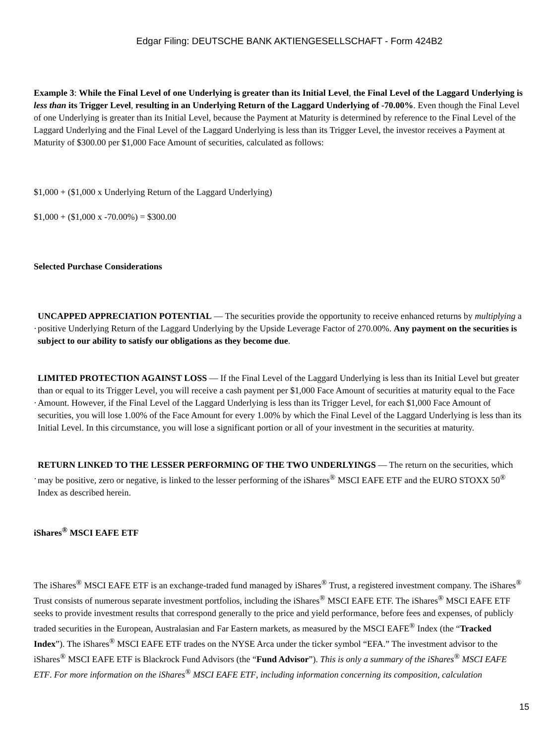Edgar Filing: DEUTSCHE BANK AKTIENGESELLSCHAFT - Form 424B2
Example 3: While the Final Level of one Underlying is greater than its Initial Level, the Final Level of the Laggard Underlying is less than its Trigger Level, resulting in an Underlying Return of the Laggard Underlying of -70.00%. Even though the Final Level of one Underlying is greater than its Initial Level, because the Payment at Maturity is determined by reference to the Final Level of the Laggard Underlying and the Final Level of the Laggard Underlying is less than its Trigger Level, the investor receives a Payment at Maturity of $300.00 per $1,000 Face Amount of securities, calculated as follows:
$1,000 + ($1,000 x Underlying Return of the Laggard Underlying)
$1,000 + ($1,000 x -70.00%) = $300.00
Selected Purchase Considerations
·
UNCAPPED APPRECIATION POTENTIAL — The securities provide the opportunity to receive enhanced returns by multiplying a positive Underlying Return of the Laggard Underlying by the Upside Leverage Factor of 270.00%. Any payment on the securities is subject to our ability to satisfy our obligations as they become due.
·
LIMITED PROTECTION AGAINST LOSS — If the Final Level of the Laggard Underlying is less than its Initial Level but greater than or equal to its Trigger Level, you will receive a cash payment per $1,000 Face Amount of securities at maturity equal to the Face Amount. However, if the Final Level of the Laggard Underlying is less than its Trigger Level, for each $1,000 Face Amount of securities, you will lose 1.00% of the Face Amount for every 1.00% by which the Final Level of the Laggard Underlying is less than its Initial Level. In this circumstance, you will lose a significant portion or all of your investment in the securities at maturity.
·
RETURN LINKED TO THE LESSER PERFORMING OF THE TWO UNDERLYINGS — The return on the securities, which may be positive, zero or negative, is linked to the lesser performing of the iShares<sup>®</sup> MSCI EAFE ETF and the EURO STOXX 50<sup>®</sup> Index as described herein.
iShares<sup>®</sup> MSCI EAFE ETF
The iShares<sup>®</sup> MSCI EAFE ETF is an exchange-traded fund managed by iShares<sup>®</sup> Trust, a registered investment company. The iShares<sup>®</sup> Trust consists of numerous separate investment portfolios, including the iShares<sup>®</sup> MSCI EAFE ETF. The iShares<sup>®</sup> MSCI EAFE ETF seeks to provide investment results that correspond generally to the price and yield performance, before fees and expenses, of publicly traded securities in the European, Australasian and Far Eastern markets, as measured by the MSCI EAFE<sup>®</sup> Index (the “Tracked Index”). The iShares<sup>®</sup> MSCI EAFE ETF trades on the NYSE Arca under the ticker symbol “EFA.” The investment advisor to the iShares<sup>®</sup> MSCI EAFE ETF is Blackrock Fund Advisors (the “Fund Advisor”). This is only a summary of the iShares<sup>®</sup> MSCI EAFE ETF. For more information on the iShares<sup>®</sup> MSCI EAFE ETF, including information concerning its composition, calculation
15